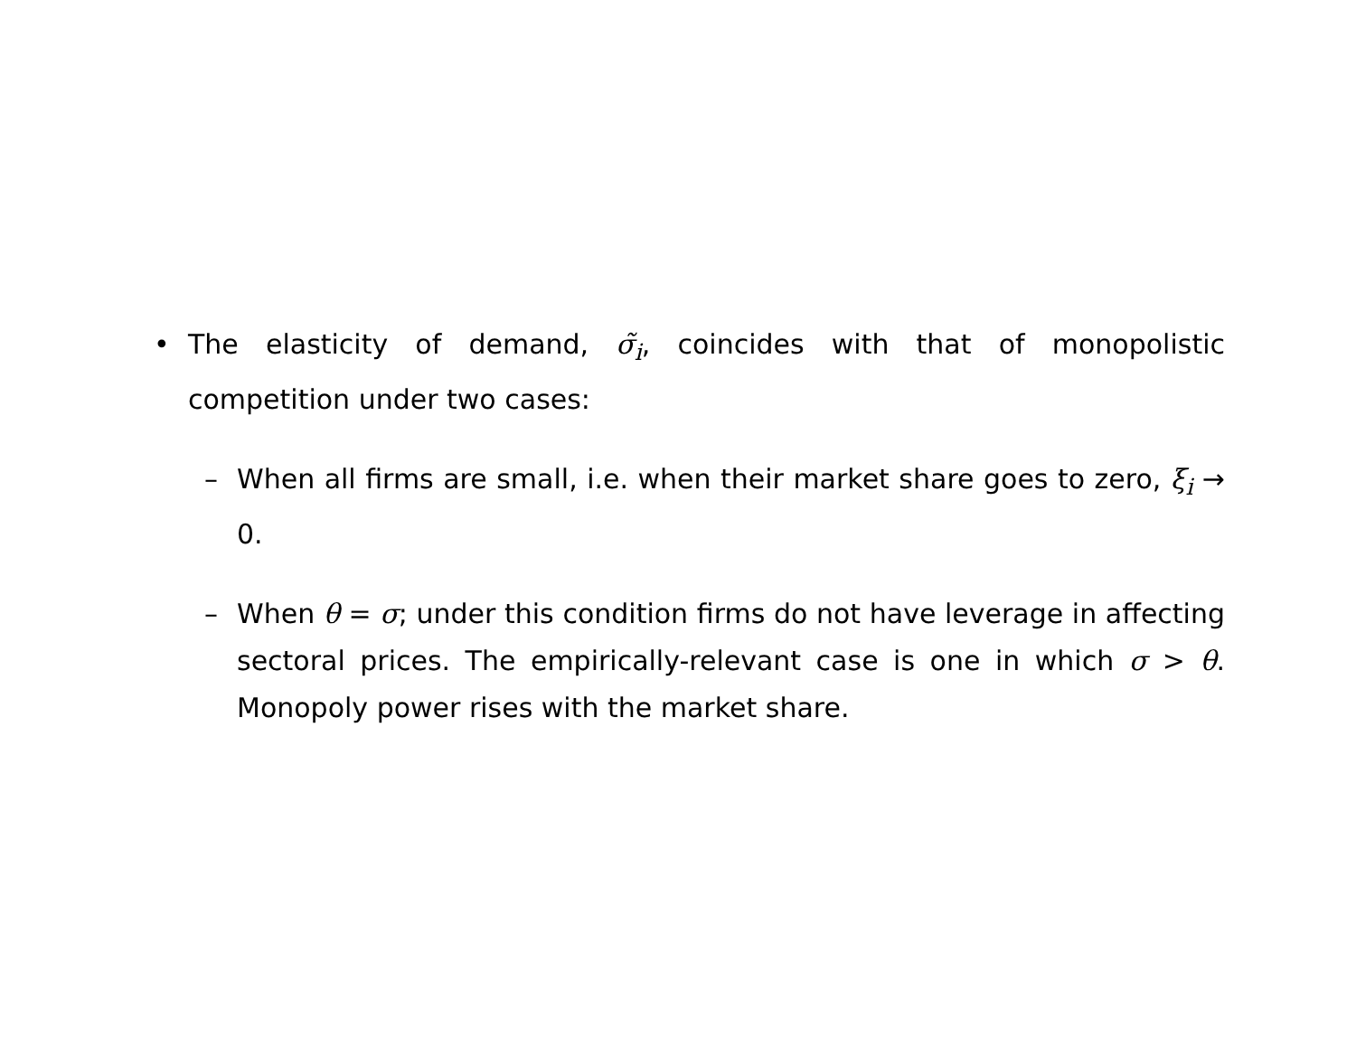• The elasticity of demand, σ̃<sub>i</sub>, coincides with that of monopolistic competition under two cases:
– When all firms are small, i.e. when their market share goes to zero, ξ<sub>i</sub> → 0.
– When θ = σ; under this condition firms do not have leverage in affecting sectoral prices. The empirically-relevant case is one in which σ > θ. Monopoly power rises with the market share.